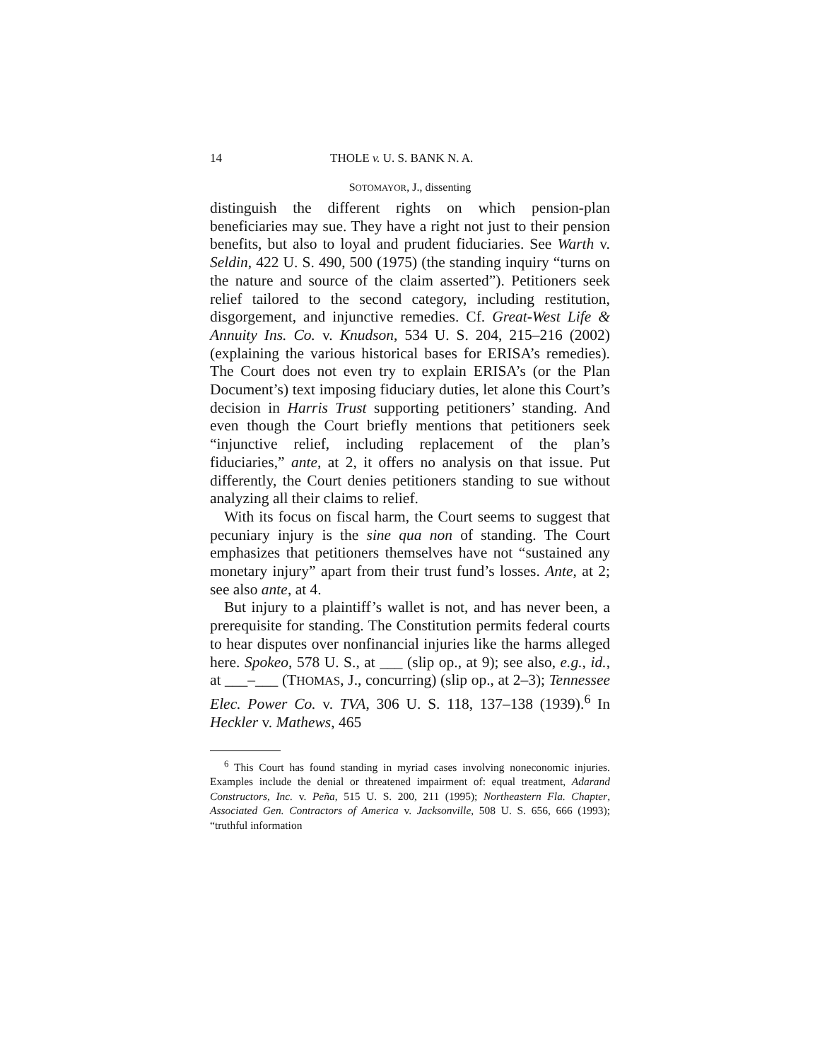14 THOLE v. U. S. BANK N. A.
SOTOMAYOR, J., dissenting
distinguish the different rights on which pension-plan beneficiaries may sue. They have a right not just to their pension benefits, but also to loyal and prudent fiduciaries. See Warth v. Seldin, 422 U. S. 490, 500 (1975) (the standing inquiry “turns on the nature and source of the claim asserted”). Petitioners seek relief tailored to the second category, including restitution, disgorgement, and injunctive remedies. Cf. Great-West Life & Annuity Ins. Co. v. Knudson, 534 U. S. 204, 215–216 (2002) (explaining the various historical bases for ERISA’s remedies). The Court does not even try to explain ERISA’s (or the Plan Document’s) text imposing fiduciary duties, let alone this Court’s decision in Harris Trust supporting petitioners’ standing. And even though the Court briefly mentions that petitioners seek “injunctive relief, including replacement of the plan’s fiduciaries,” ante, at 2, it offers no analysis on that issue. Put differently, the Court denies petitioners standing to sue without analyzing all their claims to relief.
With its focus on fiscal harm, the Court seems to suggest that pecuniary injury is the sine qua non of standing. The Court emphasizes that petitioners themselves have not “sustained any monetary injury” apart from their trust fund’s losses. Ante, at 2; see also ante, at 4.
But injury to a plaintiff’s wallet is not, and has never been, a prerequisite for standing. The Constitution permits federal courts to hear disputes over nonfinancial injuries like the harms alleged here. Spokeo, 578 U. S., at ___ (slip op., at 9); see also, e.g., id., at ___–___ (THOMAS, J., concurring) (slip op., at 2–3); Tennessee Elec. Power Co. v. TVA, 306 U. S. 118, 137–138 (1939).<sup>6</sup> In Heckler v. Mathews, 465
<sup>6</sup> This Court has found standing in myriad cases involving noneconomic injuries. Examples include the denial or threatened impairment of: equal treatment, Adarand Constructors, Inc. v. Peña, 515 U. S. 200, 211 (1995); Northeastern Fla. Chapter, Associated Gen. Contractors of America v. Jacksonville, 508 U. S. 656, 666 (1993); “truthful information